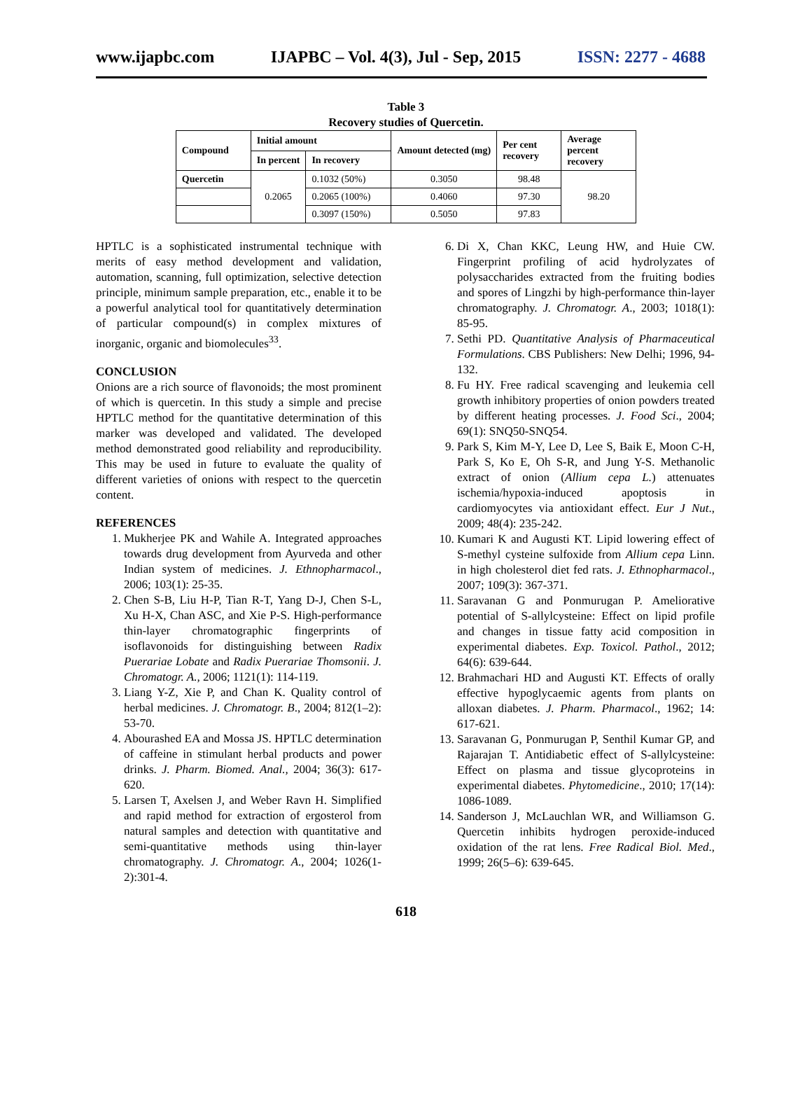www.ijapbc.com IJAPBC – Vol. 4(3), Jul - Sep, 2015 ISSN: 2277 - 4688
Table 3
Recovery studies of Quercetin.
| Compound | Initial amount | | Amount detected (mg) | Per cent recovery | Average percent recovery |
| --- | --- | --- | --- | --- | --- |
| | In percent | In recovery | | | |
| Quercetin | 0.2065 | 0.1032 (50%) | 0.3050 | 98.48 | 98.20 |
| | | 0.2065 (100%) | 0.4060 | 97.30 | |
| | | 0.3097 (150%) | 0.5050 | 97.83 | |
HPTLC is a sophisticated instrumental technique with merits of easy method development and validation, automation, scanning, full optimization, selective detection principle, minimum sample preparation, etc., enable it to be a powerful analytical tool for quantitatively determination of particular compound(s) in complex mixtures of inorganic, organic and biomolecules<sup>33</sup>.
CONCLUSION
Onions are a rich source of flavonoids; the most prominent of which is quercetin. In this study a simple and precise HPTLC method for the quantitative determination of this marker was developed and validated. The developed method demonstrated good reliability and reproducibility. This may be used in future to evaluate the quality of different varieties of onions with respect to the quercetin content.
REFERENCES
1. Mukherjee PK and Wahile A. Integrated approaches towards drug development from Ayurveda and other Indian system of medicines. J. Ethnopharmacol., 2006; 103(1): 25-35.
2. Chen S-B, Liu H-P, Tian R-T, Yang D-J, Chen S-L, Xu H-X, Chan ASC, and Xie P-S. High-performance thin-layer chromatographic fingerprints of isoflavonoids for distinguishing between Radix Puerariae Lobate and Radix Puerariae Thomsonii. J. Chromatogr. A., 2006; 1121(1): 114-119.
3. Liang Y-Z, Xie P, and Chan K. Quality control of herbal medicines. J. Chromatogr. B., 2004; 812(1–2): 53-70.
4. Abourashed EA and Mossa JS. HPTLC determination of caffeine in stimulant herbal products and power drinks. J. Pharm. Biomed. Anal., 2004; 36(3): 617-620.
5. Larsen T, Axelsen J, and Weber Ravn H. Simplified and rapid method for extraction of ergosterol from natural samples and detection with quantitative and semi-quantitative methods using thin-layer chromatography. J. Chromatogr. A., 2004; 1026(1-2):301-4.
6. Di X, Chan KKC, Leung HW, and Huie CW. Fingerprint profiling of acid hydrolyzates of polysaccharides extracted from the fruiting bodies and spores of Lingzhi by high-performance thin-layer chromatography. J. Chromatogr. A., 2003; 1018(1): 85-95.
7. Sethi PD. Quantitative Analysis of Pharmaceutical Formulations. CBS Publishers: New Delhi; 1996, 94-132.
8. Fu HY. Free radical scavenging and leukemia cell growth inhibitory properties of onion powders treated by different heating processes. J. Food Sci., 2004; 69(1): SNQ50-SNQ54.
9. Park S, Kim M-Y, Lee D, Lee S, Baik E, Moon C-H, Park S, Ko E, Oh S-R, and Jung Y-S. Methanolic extract of onion (Allium cepa L.) attenuates ischemia/hypoxia-induced apoptosis in cardiomyocytes via antioxidant effect. Eur J Nut., 2009; 48(4): 235-242.
10. Kumari K and Augusti KT. Lipid lowering effect of S-methyl cysteine sulfoxide from Allium cepa Linn. in high cholesterol diet fed rats. J. Ethnopharmacol., 2007; 109(3): 367-371.
11. Saravanan G and Ponmurugan P. Ameliorative potential of S-allylcysteine: Effect on lipid profile and changes in tissue fatty acid composition in experimental diabetes. Exp. Toxicol. Pathol., 2012; 64(6): 639-644.
12. Brahmachari HD and Augusti KT. Effects of orally effective hypoglycaemic agents from plants on alloxan diabetes. J. Pharm. Pharmacol., 1962; 14: 617-621.
13. Saravanan G, Ponmurugan P, Senthil Kumar GP, and Rajarajan T. Antidiabetic effect of S-allylcysteine: Effect on plasma and tissue glycoproteins in experimental diabetes. Phytomedicine., 2010; 17(14): 1086-1089.
14. Sanderson J, McLauchlan WR, and Williamson G. Quercetin inhibits hydrogen peroxide-induced oxidation of the rat lens. Free Radical Biol. Med., 1999; 26(5–6): 639-645.
618